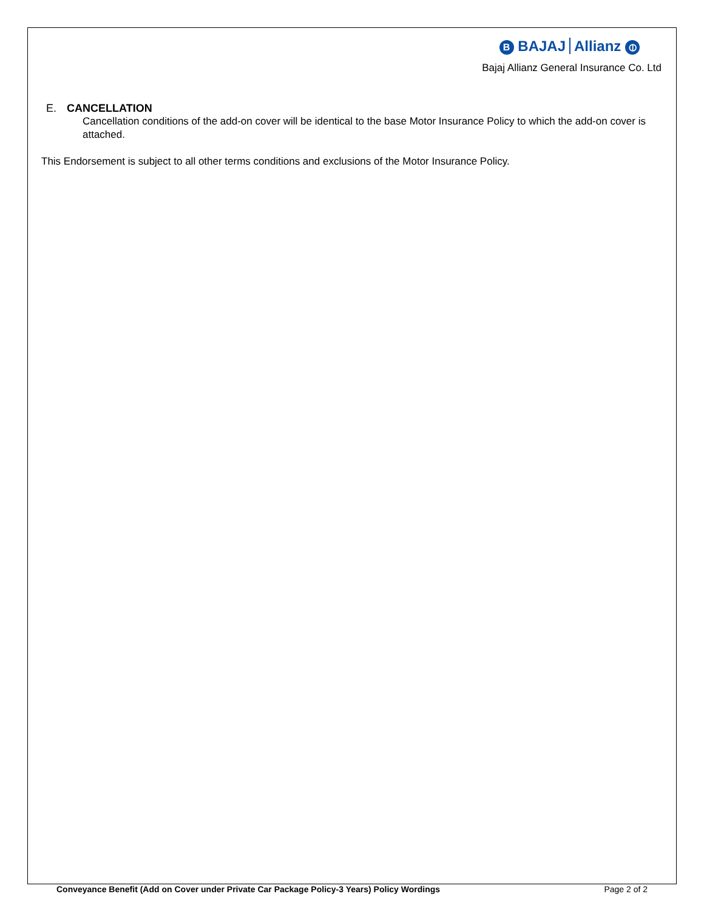B BAJAJ Allianz ⦶
Bajaj Allianz General Insurance Co. Ltd
E. CANCELLATION
Cancellation conditions of the add-on cover will be identical to the base Motor Insurance Policy to which the add-on cover is attached.
This Endorsement is subject to all other terms conditions and exclusions of the Motor Insurance Policy.
Conveyance Benefit (Add on Cover under Private Car Package Policy-3 Years) Policy Wordings Page 2 of 2